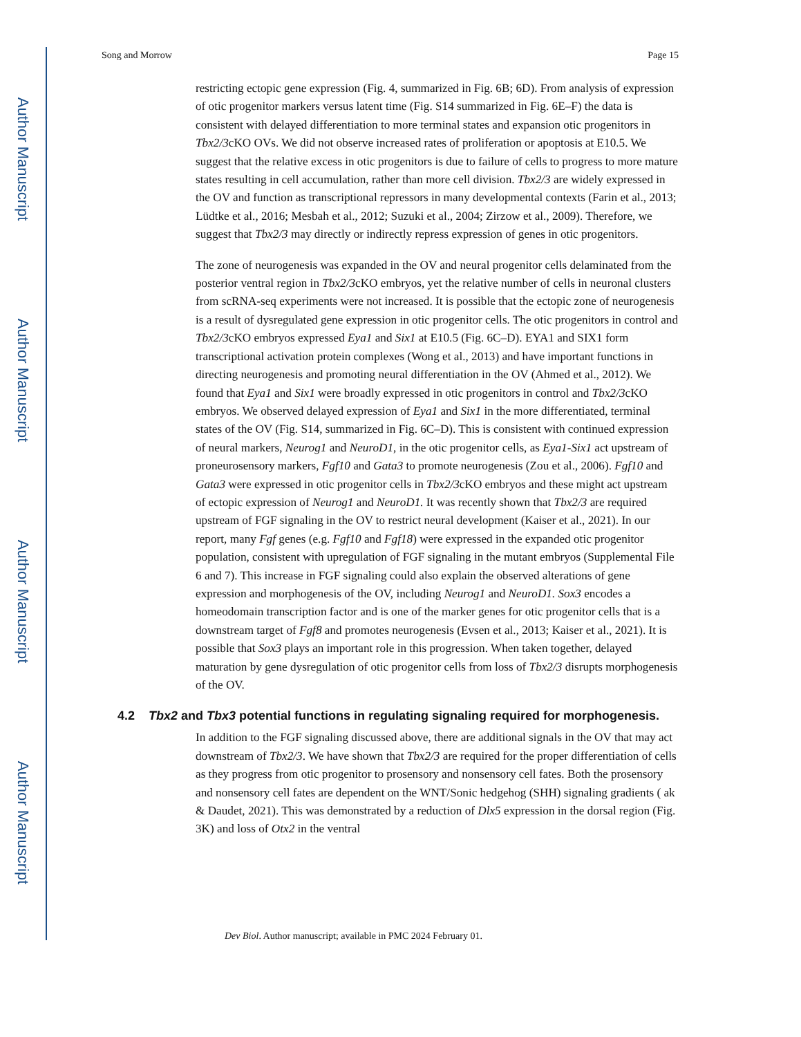Author Manuscript
Author Manuscript
Author Manuscript
Author Manuscript
Song and Morrow Page 15
restricting ectopic gene expression (Fig. 4, summarized in Fig. 6B; 6D). From analysis of expression of otic progenitor markers versus latent time (Fig. S14 summarized in Fig. 6E–F) the data is consistent with delayed differentiation to more terminal states and expansion otic progenitors in Tbx2/3cKO OVs. We did not observe increased rates of proliferation or apoptosis at E10.5. We suggest that the relative excess in otic progenitors is due to failure of cells to progress to more mature states resulting in cell accumulation, rather than more cell division. Tbx2/3 are widely expressed in the OV and function as transcriptional repressors in many developmental contexts (Farin et al., 2013; Lüdtke et al., 2016; Mesbah et al., 2012; Suzuki et al., 2004; Zirzow et al., 2009). Therefore, we suggest that Tbx2/3 may directly or indirectly repress expression of genes in otic progenitors.
The zone of neurogenesis was expanded in the OV and neural progenitor cells delaminated from the posterior ventral region in Tbx2/3cKO embryos, yet the relative number of cells in neuronal clusters from scRNA-seq experiments were not increased. It is possible that the ectopic zone of neurogenesis is a result of dysregulated gene expression in otic progenitor cells. The otic progenitors in control and Tbx2/3cKO embryos expressed Eya1 and Six1 at E10.5 (Fig. 6C–D). EYA1 and SIX1 form transcriptional activation protein complexes (Wong et al., 2013) and have important functions in directing neurogenesis and promoting neural differentiation in the OV (Ahmed et al., 2012). We found that Eya1 and Six1 were broadly expressed in otic progenitors in control and Tbx2/3cKO embryos. We observed delayed expression of Eya1 and Six1 in the more differentiated, terminal states of the OV (Fig. S14, summarized in Fig. 6C–D). This is consistent with continued expression of neural markers, Neurog1 and NeuroD1, in the otic progenitor cells, as Eya1-Six1 act upstream of proneurosensory markers, Fgf10 and Gata3 to promote neurogenesis (Zou et al., 2006). Fgf10 and Gata3 were expressed in otic progenitor cells in Tbx2/3cKO embryos and these might act upstream of ectopic expression of Neurog1 and NeuroD1. It was recently shown that Tbx2/3 are required upstream of FGF signaling in the OV to restrict neural development (Kaiser et al., 2021). In our report, many Fgf genes (e.g. Fgf10 and Fgf18) were expressed in the expanded otic progenitor population, consistent with upregulation of FGF signaling in the mutant embryos (Supplemental File 6 and 7). This increase in FGF signaling could also explain the observed alterations of gene expression and morphogenesis of the OV, including Neurog1 and NeuroD1. Sox3 encodes a homeodomain transcription factor and is one of the marker genes for otic progenitor cells that is a downstream target of Fgf8 and promotes neurogenesis (Evsen et al., 2013; Kaiser et al., 2021). It is possible that Sox3 plays an important role in this progression. When taken together, delayed maturation by gene dysregulation of otic progenitor cells from loss of Tbx2/3 disrupts morphogenesis of the OV.
4.2 Tbx2 and Tbx3 potential functions in regulating signaling required for morphogenesis.
In addition to the FGF signaling discussed above, there are additional signals in the OV that may act downstream of Tbx2/3. We have shown that Tbx2/3 are required for the proper differentiation of cells as they progress from otic progenitor to prosensory and nonsensory cell fates. Both the prosensory and nonsensory cell fates are dependent on the WNT/Sonic hedgehog (SHH) signaling gradients ( ak & Daudet, 2021). This was demonstrated by a reduction of Dlx5 expression in the dorsal region (Fig. 3K) and loss of Otx2 in the ventral
Dev Biol. Author manuscript; available in PMC 2024 February 01.